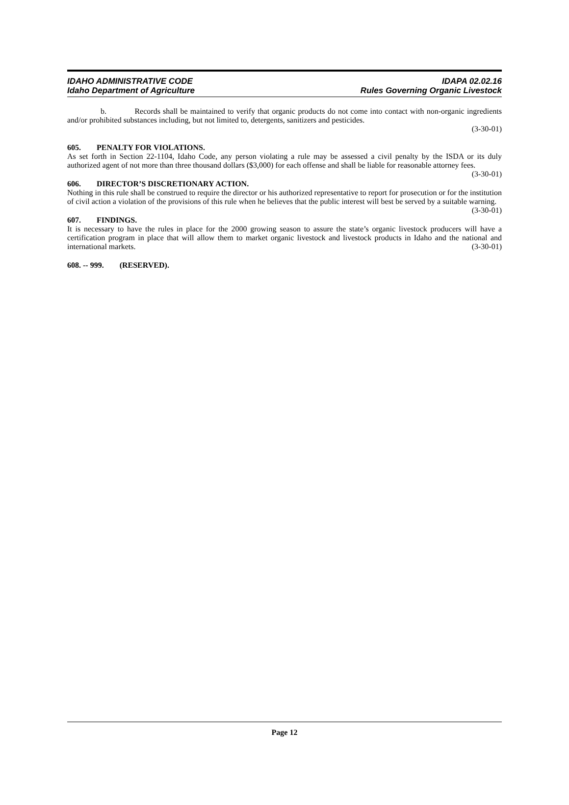IDAHO ADMINISTRATIVE CODE
Idaho Department of Agriculture
IDAPA 02.02.16
Rules Governing Organic Livestock
b. Records shall be maintained to verify that organic products do not come into contact with non-organic ingredients and/or prohibited substances including, but not limited to, detergents, sanitizers and pesticides.
(3-30-01)
605. PENALTY FOR VIOLATIONS.
As set forth in Section 22-1104, Idaho Code, any person violating a rule may be assessed a civil penalty by the ISDA or its duly authorized agent of not more than three thousand dollars ($3,000) for each offense and shall be liable for reasonable attorney fees. (3-30-01)
606. DIRECTOR’S DISCRETIONARY ACTION.
Nothing in this rule shall be construed to require the director or his authorized representative to report for prosecution or for the institution of civil action a violation of the provisions of this rule when he believes that the public interest will best be served by a suitable warning. (3-30-01)
607. FINDINGS.
It is necessary to have the rules in place for the 2000 growing season to assure the state’s organic livestock producers will have a certification program in place that will allow them to market organic livestock and livestock products in Idaho and the national and international markets. (3-30-01)
608. -- 999. (RESERVED).
Page 12